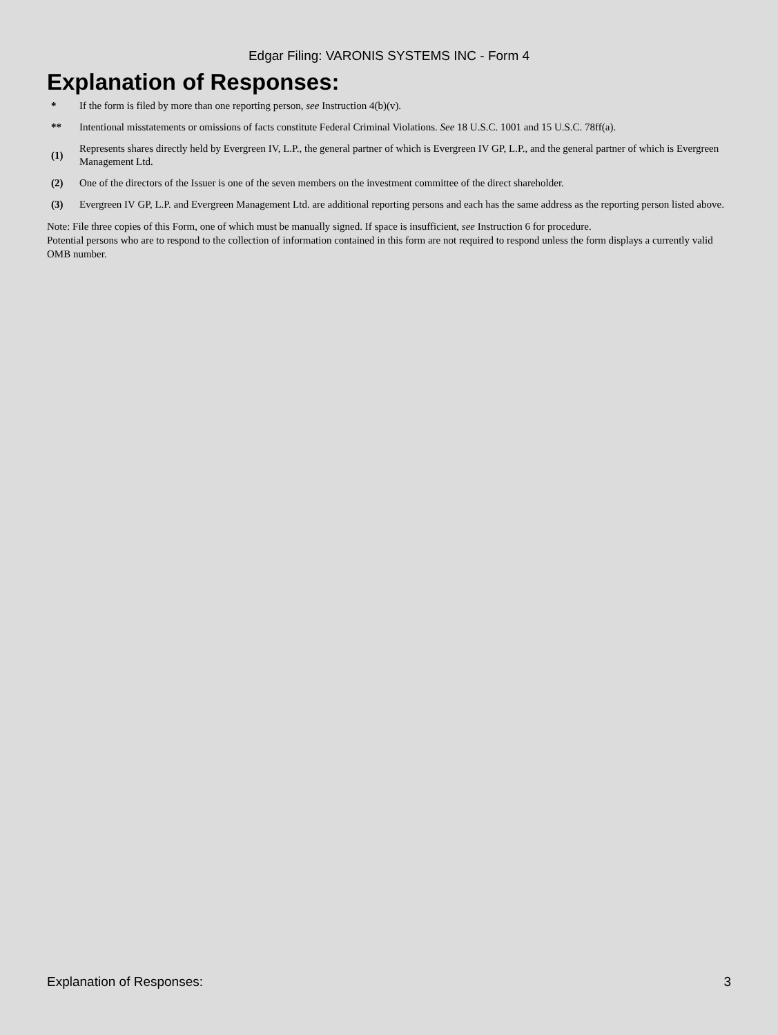Edgar Filing: VARONIS SYSTEMS INC - Form 4
Explanation of Responses:
| * | If the form is filed by more than one reporting person, see Instruction 4(b)(v). |
| ** | Intentional misstatements or omissions of facts constitute Federal Criminal Violations. See 18 U.S.C. 1001 and 15 U.S.C. 78ff(a). |
| (1) | Represents shares directly held by Evergreen IV, L.P., the general partner of which is Evergreen IV GP, L.P., and the general partner of which is Evergreen Management Ltd. |
| (2) | One of the directors of the Issuer is one of the seven members on the investment committee of the direct shareholder. |
| (3) | Evergreen IV GP, L.P. and Evergreen Management Ltd. are additional reporting persons and each has the same address as the reporting person listed above. |
Note: File three copies of this Form, one of which must be manually signed. If space is insufficient, see Instruction 6 for procedure.
Potential persons who are to respond to the collection of information contained in this form are not required to respond unless the form displays a currently valid OMB number.
Explanation of Responses: 3